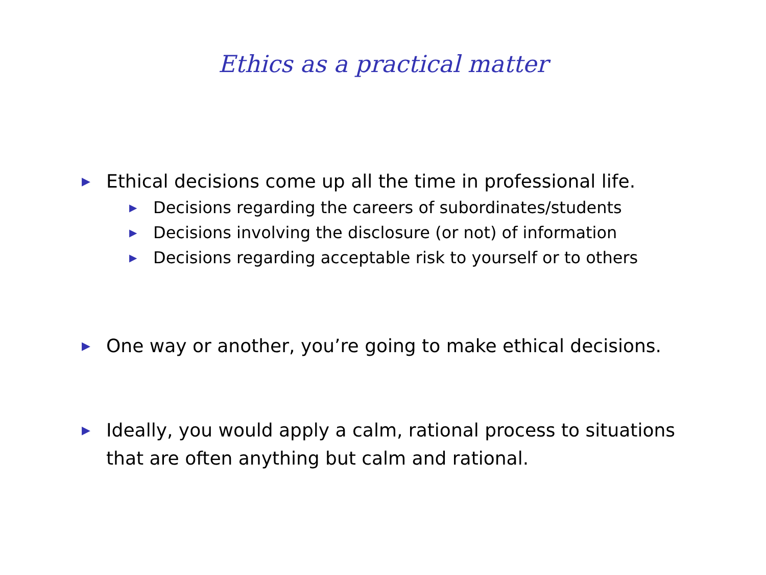Ethics as a practical matter
▶ Ethical decisions come up all the time in professional life.
▶ Decisions regarding the careers of subordinates/students
▶ Decisions involving the disclosure (or not) of information
▶ Decisions regarding acceptable risk to yourself or to others
▶ One way or another, you’re going to make ethical decisions.
▶ Ideally, you would apply a calm, rational process to situations that are often anything but calm and rational.